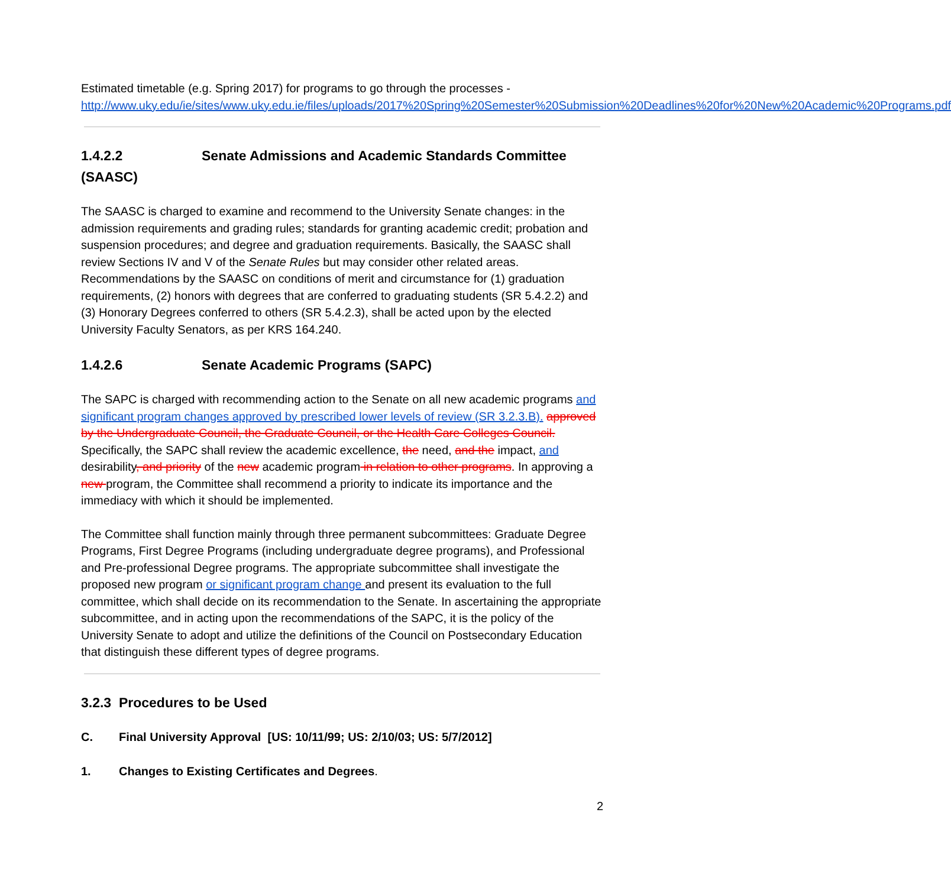Estimated timetable (e.g. Spring 2017) for programs to go through the processes - http://www.uky.edu/ie/sites/www.uky.edu.ie/files/uploads/2017%20Spring%20Semester%20Submission%20Deadlines%20for%20New%20Academic%20Programs.pdf
1.4.2.2 Senate Admissions and Academic Standards Committee (SAASC)
The SAASC is charged to examine and recommend to the University Senate changes: in the admission requirements and grading rules; standards for granting academic credit; probation and suspension procedures; and degree and graduation requirements. Basically, the SAASC shall review Sections IV and V of the Senate Rules but may consider other related areas. Recommendations by the SAASC on conditions of merit and circumstance for (1) graduation requirements, (2) honors with degrees that are conferred to graduating students (SR 5.4.2.2) and (3) Honorary Degrees conferred to others (SR 5.4.2.3), shall be acted upon by the elected University Faculty Senators, as per KRS 164.240.
1.4.2.6 Senate Academic Programs (SAPC)
The SAPC is charged with recommending action to the Senate on all new academic programs and significant program changes approved by prescribed lower levels of review (SR 3.2.3.B). approved by the Undergraduate Council, the Graduate Council, or the Health Care Colleges Council. Specifically, the SAPC shall review the academic excellence, the need, and the impact, and desirability, and priority of the new academic program in relation to other programs. In approving a new program, the Committee shall recommend a priority to indicate its importance and the immediacy with which it should be implemented.
The Committee shall function mainly through three permanent subcommittees: Graduate Degree Programs, First Degree Programs (including undergraduate degree programs), and Professional and Pre-professional Degree programs. The appropriate subcommittee shall investigate the proposed new program or significant program change and present its evaluation to the full committee, which shall decide on its recommendation to the Senate. In ascertaining the appropriate subcommittee, and in acting upon the recommendations of the SAPC, it is the policy of the University Senate to adopt and utilize the definitions of the Council on Postsecondary Education that distinguish these different types of degree programs.
3.2.3 Procedures to be Used
C. Final University Approval [US: 10/11/99; US: 2/10/03; US: 5/7/2012]
1. Changes to Existing Certificates and Degrees.
2